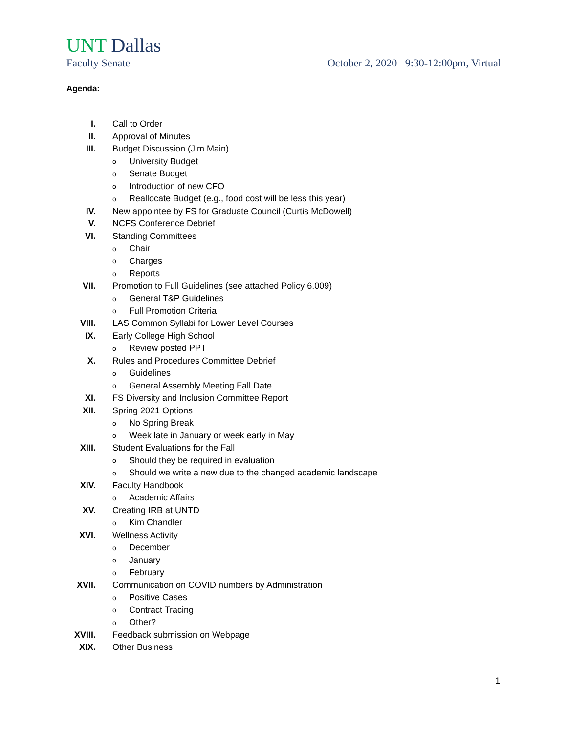UNT Dallas
Faculty Senate October 2, 2020 9:30-12:00pm, Virtual
Agenda:
I.
Call to Order
II.
Approval of Minutes
III.
Budget Discussion (Jim Main)
o University Budget
o Senate Budget
o Introduction of new CFO
o Reallocate Budget (e.g., food cost will be less this year)
IV.
New appointee by FS for Graduate Council (Curtis McDowell)
V.
NCFS Conference Debrief
VI.
Standing Committees
o Chair
o Charges
o Reports
VII.
Promotion to Full Guidelines (see attached Policy 6.009)
o General T&P Guidelines
o Full Promotion Criteria
VIII.
LAS Common Syllabi for Lower Level Courses
IX.
Early College High School
o Review posted PPT
X.
Rules and Procedures Committee Debrief
o Guidelines
o General Assembly Meeting Fall Date
XI.
FS Diversity and Inclusion Committee Report
XII.
Spring 2021 Options
o No Spring Break
o Week late in January or week early in May
XIII.
Student Evaluations for the Fall
o Should they be required in evaluation
o Should we write a new due to the changed academic landscape
XIV.
Faculty Handbook
o Academic Affairs
XV.
Creating IRB at UNTD
o Kim Chandler
XVI.
Wellness Activity
o December
o January
o February
XVII.
Communication on COVID numbers by Administration
o Positive Cases
o Contract Tracing
o Other?
XVIII.
Feedback submission on Webpage
XIX.
Other Business
1